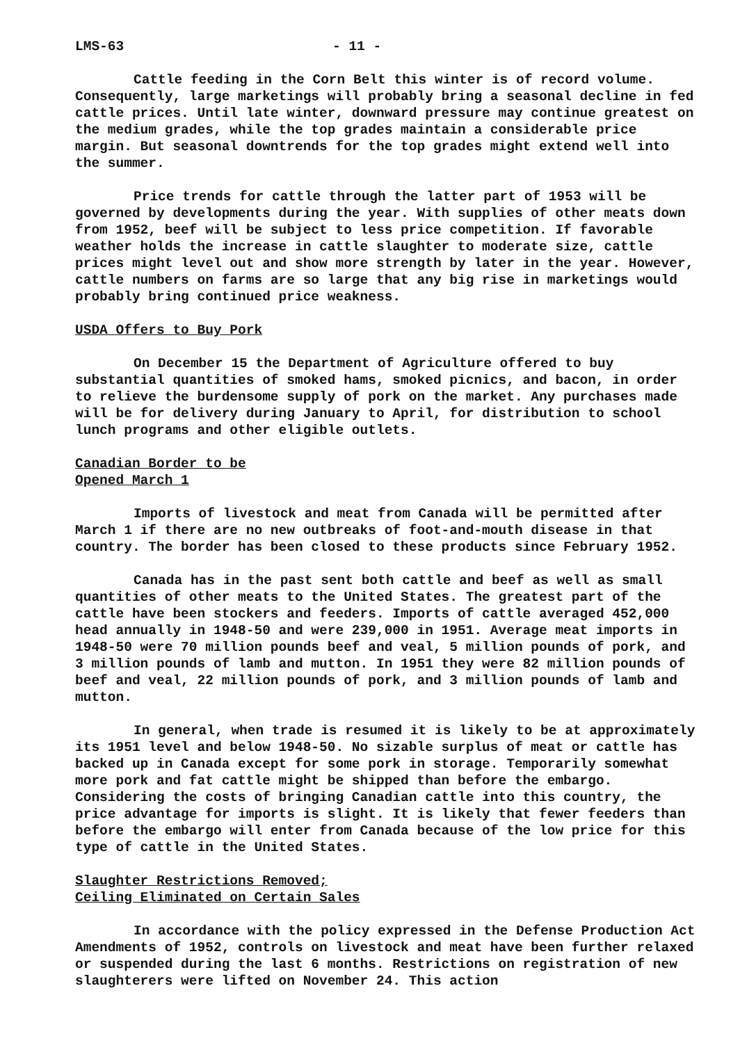LMS-63 - 11 -
Cattle feeding in the Corn Belt this winter is of record volume. Consequently, large marketings will probably bring a seasonal decline in fed cattle prices. Until late winter, downward pressure may continue greatest on the medium grades, while the top grades maintain a considerable price margin. But seasonal downtrends for the top grades might extend well into the summer.
Price trends for cattle through the latter part of 1953 will be governed by developments during the year. With supplies of other meats down from 1952, beef will be subject to less price competition. If favorable weather holds the increase in cattle slaughter to moderate size, cattle prices might level out and show more strength by later in the year. However, cattle numbers on farms are so large that any big rise in marketings would probably bring continued price weakness.
USDA Offers to Buy Pork
On December 15 the Department of Agriculture offered to buy substantial quantities of smoked hams, smoked picnics, and bacon, in order to relieve the burdensome supply of pork on the market. Any purchases made will be for delivery during January to April, for distribution to school lunch programs and other eligible outlets.
Canadian Border to be
Opened March 1
Imports of livestock and meat from Canada will be permitted after March 1 if there are no new outbreaks of foot-and-mouth disease in that country. The border has been closed to these products since February 1952.
Canada has in the past sent both cattle and beef as well as small quantities of other meats to the United States. The greatest part of the cattle have been stockers and feeders. Imports of cattle averaged 452,000 head annually in 1948-50 and were 239,000 in 1951. Average meat imports in 1948-50 were 70 million pounds beef and veal, 5 million pounds of pork, and 3 million pounds of lamb and mutton. In 1951 they were 82 million pounds of beef and veal, 22 million pounds of pork, and 3 million pounds of lamb and mutton.
In general, when trade is resumed it is likely to be at approximately its 1951 level and below 1948-50. No sizable surplus of meat or cattle has backed up in Canada except for some pork in storage. Temporarily somewhat more pork and fat cattle might be shipped than before the embargo. Considering the costs of bringing Canadian cattle into this country, the price advantage for imports is slight. It is likely that fewer feeders than before the embargo will enter from Canada because of the low price for this type of cattle in the United States.
Slaughter Restrictions Removed;
Ceiling Eliminated on Certain Sales
In accordance with the policy expressed in the Defense Production Act Amendments of 1952, controls on livestock and meat have been further relaxed or suspended during the last 6 months. Restrictions on registration of new slaughterers were lifted on November 24. This action